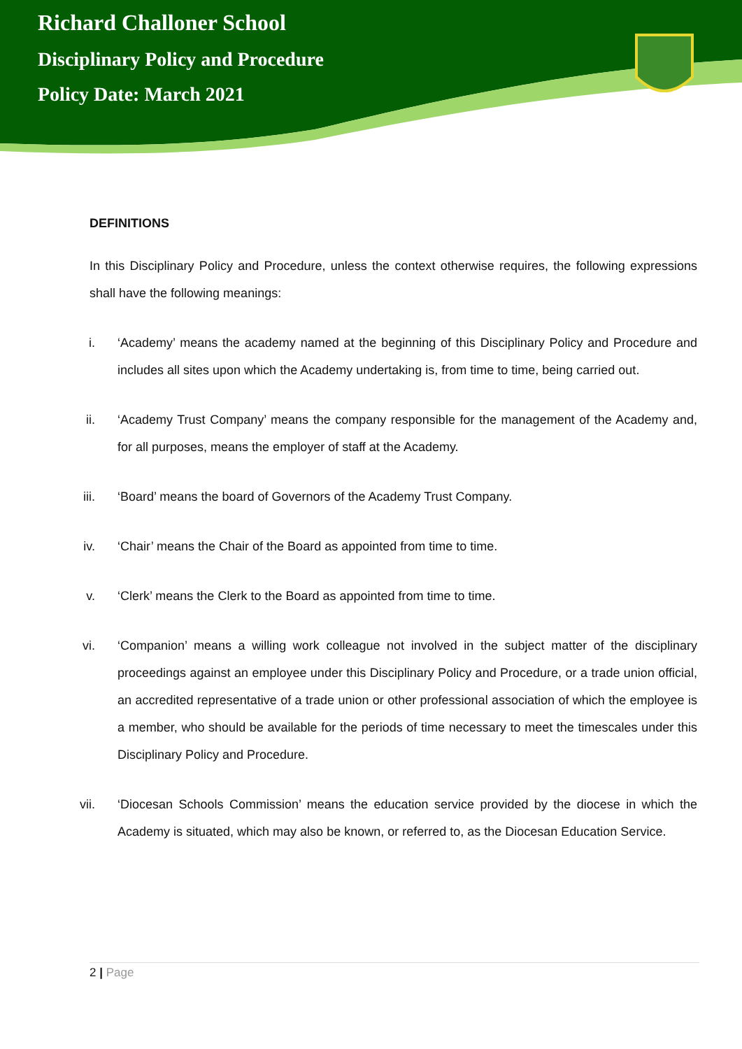Richard Challoner School
Disciplinary Policy and Procedure
Policy Date: March 2021
DEFINITIONS
In this Disciplinary Policy and Procedure, unless the context otherwise requires, the following expressions shall have the following meanings:
i. ‘Academy’ means the academy named at the beginning of this Disciplinary Policy and Procedure and includes all sites upon which the Academy undertaking is, from time to time, being carried out.
ii. ‘Academy Trust Company’ means the company responsible for the management of the Academy and, for all purposes, means the employer of staff at the Academy.
iii. ‘Board’ means the board of Governors of the Academy Trust Company.
iv. ‘Chair’ means the Chair of the Board as appointed from time to time.
v. ‘Clerk’ means the Clerk to the Board as appointed from time to time.
vi. ‘Companion’ means a willing work colleague not involved in the subject matter of the disciplinary proceedings against an employee under this Disciplinary Policy and Procedure, or a trade union official, an accredited representative of a trade union or other professional association of which the employee is a member, who should be available for the periods of time necessary to meet the timescales under this Disciplinary Policy and Procedure.
vii. ‘Diocesan Schools Commission’ means the education service provided by the diocese in which the Academy is situated, which may also be known, or referred to, as the Diocesan Education Service.
2 | Page